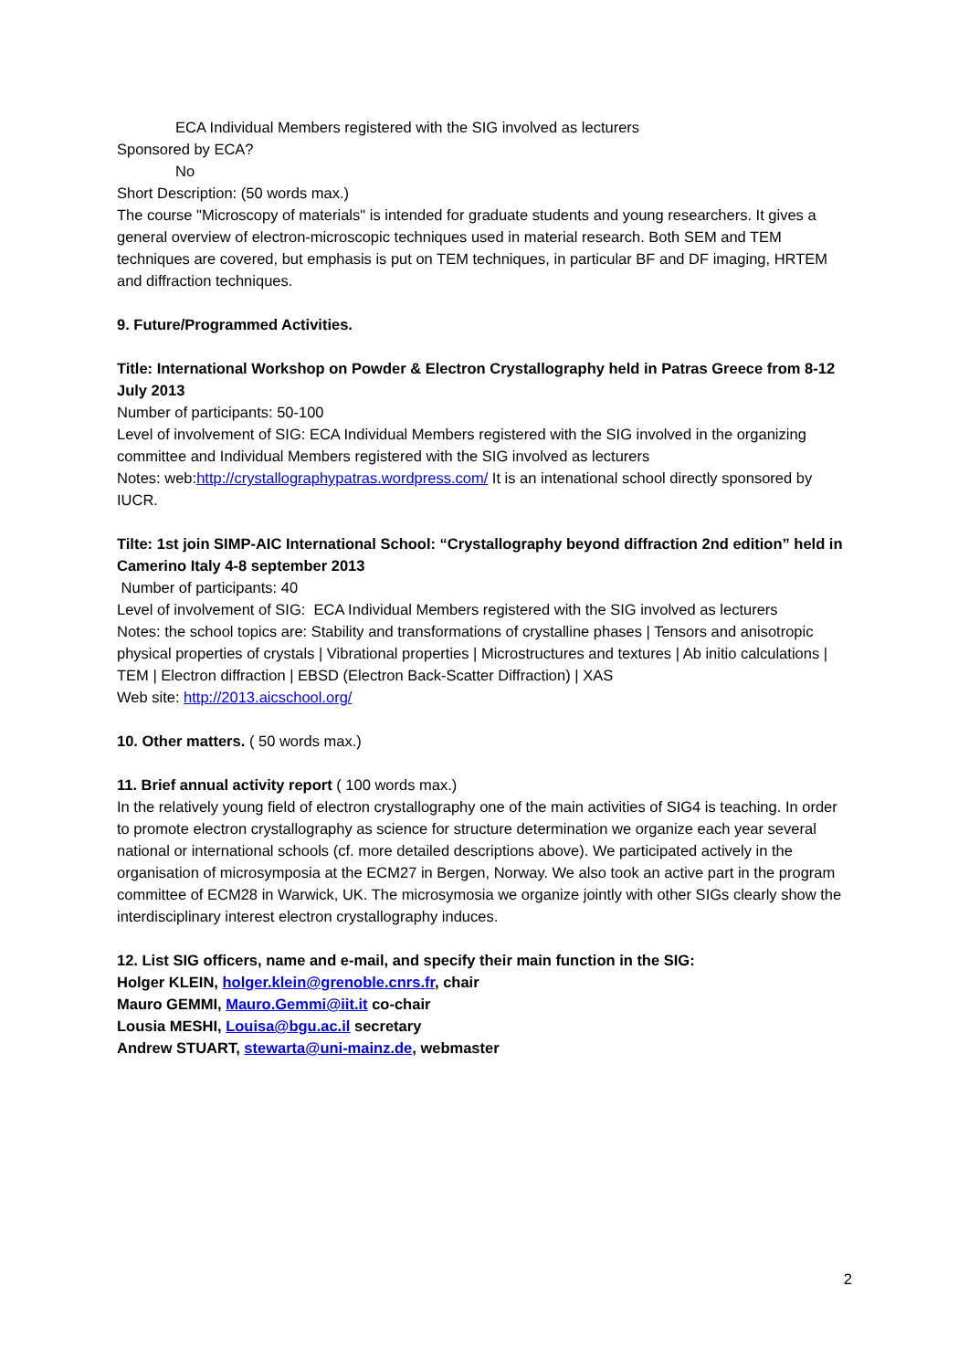ECA Individual Members registered with the SIG involved as lecturers
Sponsored by ECA?
No
Short Description: (50 words max.)
The course "Microscopy of materials" is intended for graduate students and young researchers. It gives a general overview of electron-microscopic techniques used in material research. Both SEM and TEM techniques are covered, but emphasis is put on TEM techniques, in particular BF and DF imaging, HRTEM and diffraction techniques.
9. Future/Programmed Activities.
Title: International Workshop on Powder & Electron Crystallography held in Patras Greece from 8-12 July 2013
Number of participants: 50-100
Level of involvement of SIG: ECA Individual Members registered with the SIG involved in the organizing committee and Individual Members registered with the SIG involved as lecturers
Notes: web:http://crystallographypatras.wordpress.com/ It is an intenational school directly sponsored by IUCR.
Tilte: 1st join SIMP-AIC International School: “Crystallography beyond diffraction 2nd edition” held in Camerino Italy 4-8 september 2013
Number of participants: 40
Level of involvement of SIG: ECA Individual Members registered with the SIG involved as lecturers
Notes: the school topics are: Stability and transformations of crystalline phases | Tensors and anisotropic physical properties of crystals | Vibrational properties | Microstructures and textures | Ab initio calculations | TEM | Electron diffraction | EBSD (Electron Back-Scatter Diffraction) | XAS
Web site: http://2013.aicschool.org/
10. Other matters. ( 50 words max.)
11. Brief annual activity report ( 100 words max.)
In the relatively young field of electron crystallography one of the main activities of SIG4 is teaching. In order to promote electron crystallography as science for structure determination we organize each year several national or international schools (cf. more detailed descriptions above). We participated actively in the organisation of microsymposia at the ECM27 in Bergen, Norway. We also took an active part in the program committee of ECM28 in Warwick, UK. The microsymosia we organize jointly with other SIGs clearly show the interdisciplinary interest electron crystallography induces.
12. List SIG officers, name and e-mail, and specify their main function in the SIG:
Holger KLEIN, holger.klein@grenoble.cnrs.fr, chair
Mauro GEMMI, Mauro.Gemmi@iit.it co-chair
Lousia MESHI, Louisa@bgu.ac.il secretary
Andrew STUART, stewarta@uni-mainz.de, webmaster
2